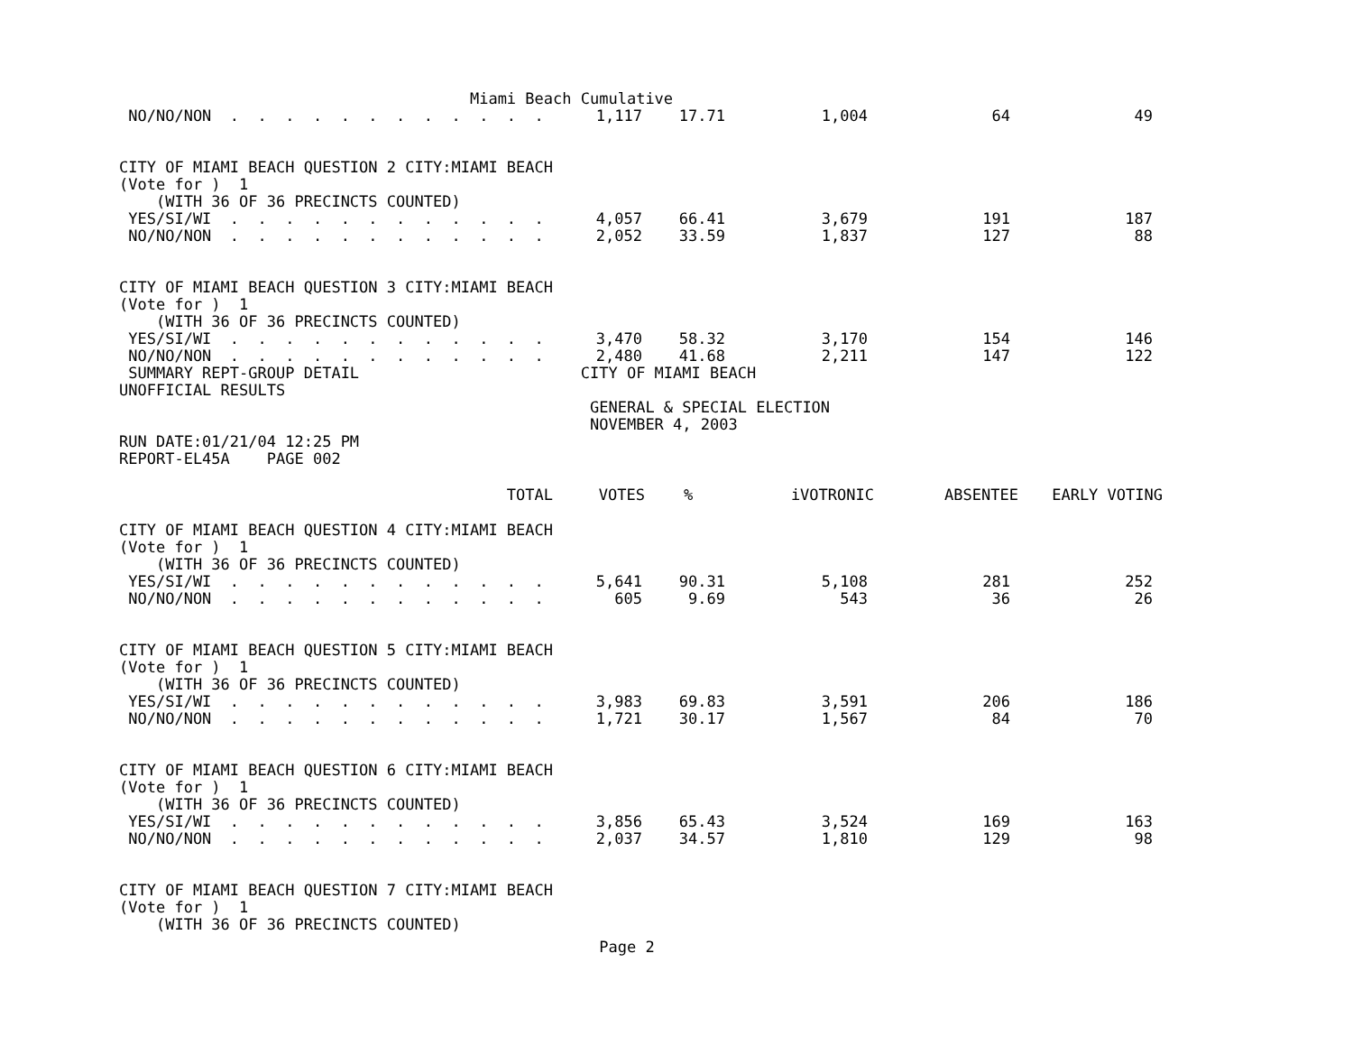Miami Beach Cumulative
| NO/NO/NON . . . . . . . . . . . . | 1,117 | 17.71 | 1,004 | 64 | 49 |
CITY OF MIAMI BEACH QUESTION 2 CITY:MIAMI BEACH (Vote for ) 1 (WITH 36 OF 36 PRECINCTS COUNTED)
| YES/SI/WI . . . . . . . . . . . . | 4,057 | 66.41 | 3,679 | 191 | 187 |
| NO/NO/NON . . . . . . . . . . . . | 2,052 | 33.59 | 1,837 | 127 | 88 |
CITY OF MIAMI BEACH QUESTION 3 CITY:MIAMI BEACH (Vote for ) 1 (WITH 36 OF 36 PRECINCTS COUNTED)
| YES/SI/WI . . . . . . . . . . . . | 3,470 | 58.32 | 3,170 | 154 | 146 |
| NO/NO/NON . . . . . . . . . . . . | 2,480 | 41.68 | 2,211 | 147 | 122 |
SUMMARY REPT-GROUP DETAIL CITY OF MIAMI BEACH UNOFFICIAL RESULTS GENERAL & SPECIAL ELECTION NOVEMBER 4, 2003 RUN DATE:01/21/04 12:25 PM REPORT-EL45A PAGE 002
| TOTAL | VOTES | % | iVOTRONIC | ABSENTEE | EARLY VOTING |
| --- | --- | --- | --- | --- | --- |
CITY OF MIAMI BEACH QUESTION 4 CITY:MIAMI BEACH (Vote for ) 1 (WITH 36 OF 36 PRECINCTS COUNTED)
| YES/SI/WI . . . . . . . . . . . . | 5,641 | 90.31 | 5,108 | 281 | 252 |
| NO/NO/NON . . . . . . . . . . . . | 605 | 9.69 | 543 | 36 | 26 |
CITY OF MIAMI BEACH QUESTION 5 CITY:MIAMI BEACH (Vote for ) 1 (WITH 36 OF 36 PRECINCTS COUNTED)
| YES/SI/WI . . . . . . . . . . . . | 3,983 | 69.83 | 3,591 | 206 | 186 |
| NO/NO/NON . . . . . . . . . . . . | 1,721 | 30.17 | 1,567 | 84 | 70 |
CITY OF MIAMI BEACH QUESTION 6 CITY:MIAMI BEACH (Vote for ) 1 (WITH 36 OF 36 PRECINCTS COUNTED)
| YES/SI/WI . . . . . . . . . . . . | 3,856 | 65.43 | 3,524 | 169 | 163 |
| NO/NO/NON . . . . . . . . . . . . | 2,037 | 34.57 | 1,810 | 129 | 98 |
CITY OF MIAMI BEACH QUESTION 7 CITY:MIAMI BEACH (Vote for ) 1 (WITH 36 OF 36 PRECINCTS COUNTED)
Page 2